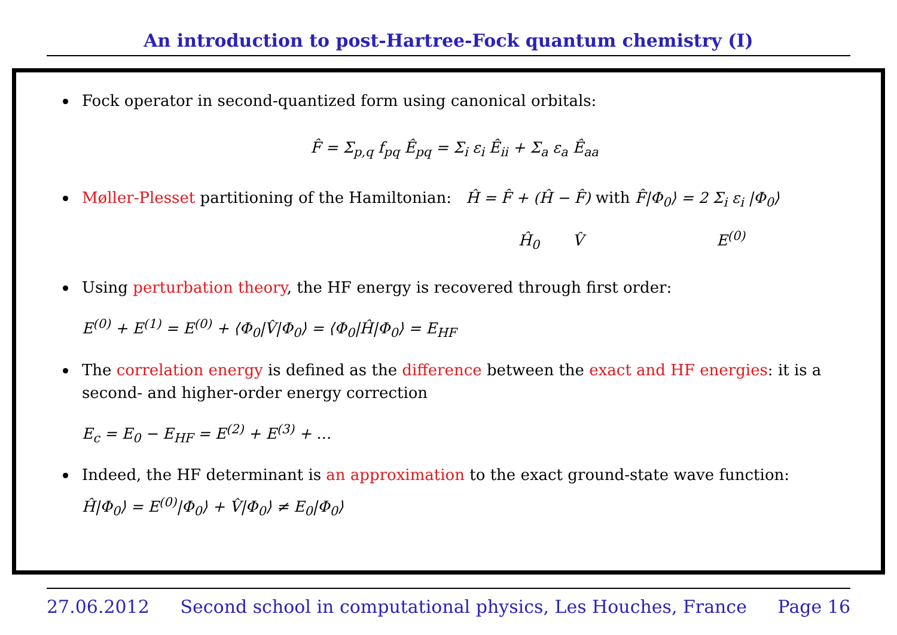An introduction to post-Hartree-Fock quantum chemistry (I)
Fock operator in second-quantized form using canonical orbitals:
F̂ = Σ<sub>p,q</sub> f<sub>pq</sub> Ê<sub>pq</sub> = Σ<sub>i</sub> ε<sub>i</sub> Ê<sub>ii</sub> + Σ<sub>a</sub> ε<sub>a</sub> Ê<sub>aa</sub>
Møller-Plesset partitioning of the Hamiltonian: Ĥ = F̂ + (Ĥ − F̂) with F̂|Φ<sub>0</sub>⟩ = 2 Σ<sub>i</sub> ε<sub>i</sub> |Φ<sub>0</sub>⟩
Ĥ<sub>0</sub> V̂ E<sup>(0)</sup>
Using perturbation theory, the HF energy is recovered through first order:
E<sup>(0)</sup> + E<sup>(1)</sup> = E<sup>(0)</sup> + ⟨Φ<sub>0</sub>|V̂|Φ<sub>0</sub>⟩ = ⟨Φ<sub>0</sub>|Ĥ|Φ<sub>0</sub>⟩ = E<sub>HF</sub>
The correlation energy is defined as the difference between the exact and HF energies: it is a second- and higher-order energy correction
E<sub>c</sub> = E<sub>0</sub> − E<sub>HF</sub> = E<sup>(2)</sup> + E<sup>(3)</sup> + …
Indeed, the HF determinant is an approximation to the exact ground-state wave function:
Ĥ|Φ<sub>0</sub>⟩ = E<sup>(0)</sup>|Φ<sub>0</sub>⟩ + V̂|Φ<sub>0</sub>⟩ ≠ E<sub>0</sub>|Φ<sub>0</sub>⟩
27.06.2012 Second school in computational physics, Les Houches, France Page 16